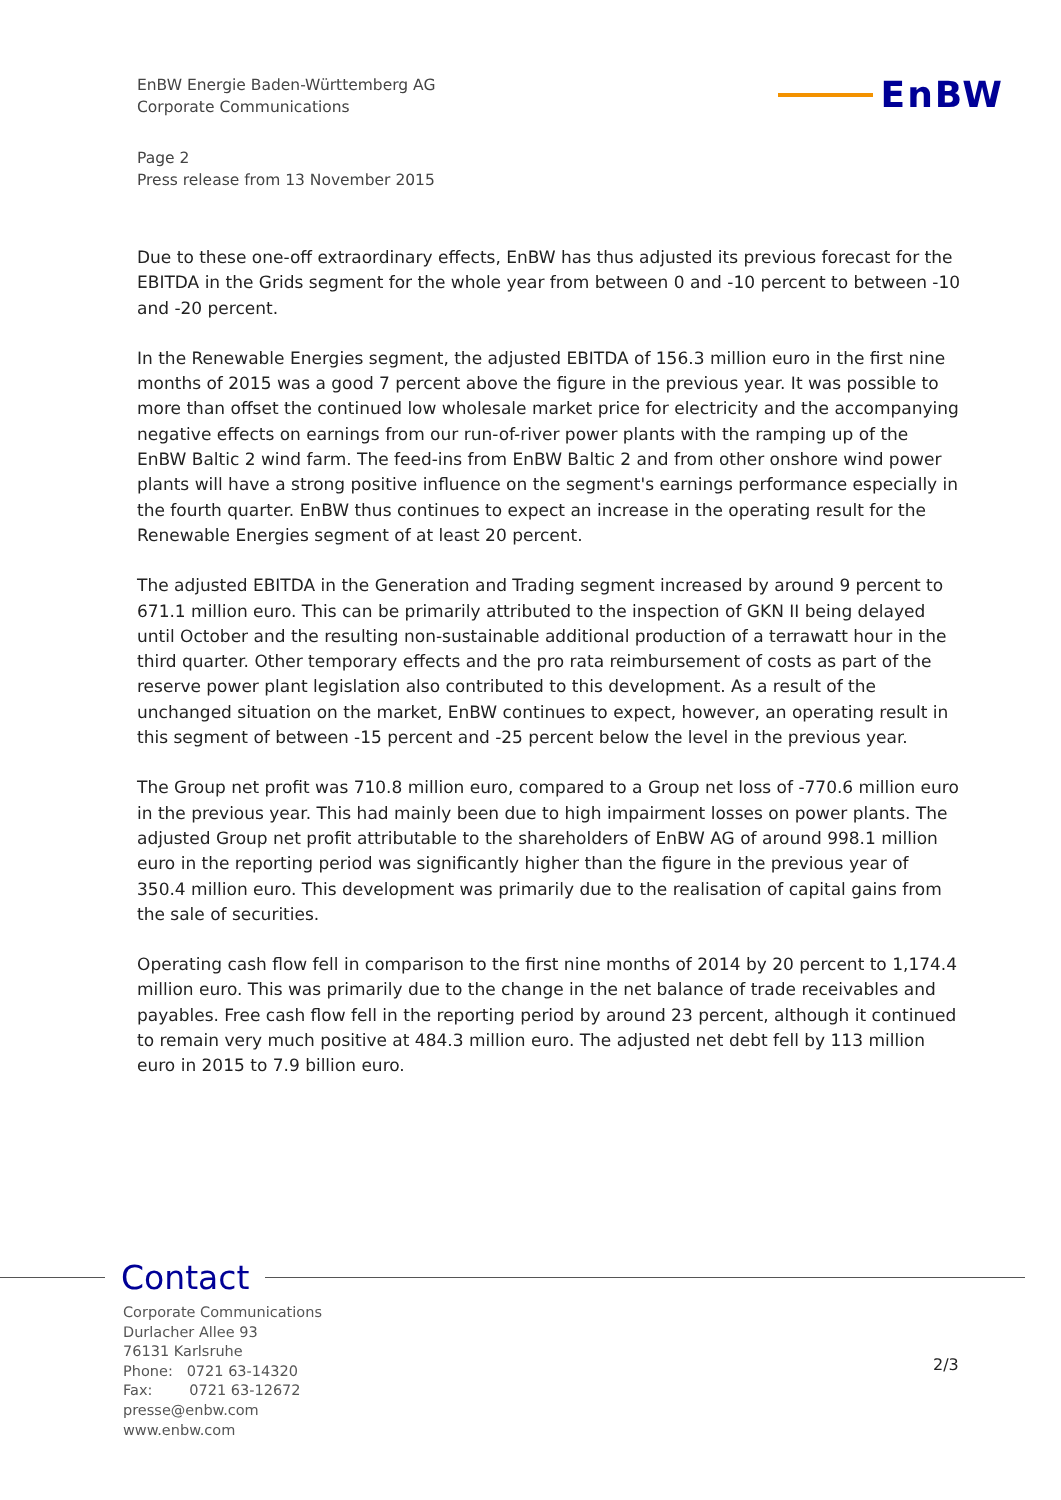EnBW Energie Baden-Württemberg AG
Corporate Communications
EnBW
Page 2
Press release from 13 November 2015
Due to these one-off extraordinary effects, EnBW has thus adjusted its previous forecast for the EBITDA in the Grids segment for the whole year from between 0 and -10 percent to between -10 and -20 percent.
In the Renewable Energies segment, the adjusted EBITDA of 156.3 million euro in the first nine months of 2015 was a good 7 percent above the figure in the previous year. It was possible to more than offset the continued low wholesale market price for electricity and the accompanying negative effects on earnings from our run-of-river power plants with the ramping up of the EnBW Baltic 2 wind farm. The feed-ins from EnBW Baltic 2 and from other onshore wind power plants will have a strong positive influence on the segment's earnings performance especially in the fourth quarter. EnBW thus continues to expect an increase in the operating result for the Renewable Energies segment of at least 20 percent.
The adjusted EBITDA in the Generation and Trading segment increased by around 9 percent to 671.1 million euro. This can be primarily attributed to the inspection of GKN II being delayed until October and the resulting non-sustainable additional production of a terrawatt hour in the third quarter. Other temporary effects and the pro rata reimbursement of costs as part of the reserve power plant legislation also contributed to this development. As a result of the unchanged situation on the market, EnBW continues to expect, however, an operating result in this segment of between -15 percent and -25 percent below the level in the previous year.
The Group net profit was 710.8 million euro, compared to a Group net loss of -770.6 million euro in the previous year. This had mainly been due to high impairment losses on power plants. The adjusted Group net profit attributable to the shareholders of EnBW AG of around 998.1 million euro in the reporting period was significantly higher than the figure in the previous year of 350.4 million euro. This development was primarily due to the realisation of capital gains from the sale of securities.
Operating cash flow fell in comparison to the first nine months of 2014 by 20 percent to 1,174.4 million euro. This was primarily due to the change in the net balance of trade receivables and payables. Free cash flow fell in the reporting period by around 23 percent, although it continued to remain very much positive at 484.3 million euro. The adjusted net debt fell by 113 million euro in 2015 to 7.9 billion euro.
Contact
Corporate Communications
Durlacher Allee 93
76131 Karlsruhe
Phone: 0721 63-14320
Fax: 0721 63-12672
presse@enbw.com
www.enbw.com
2/3